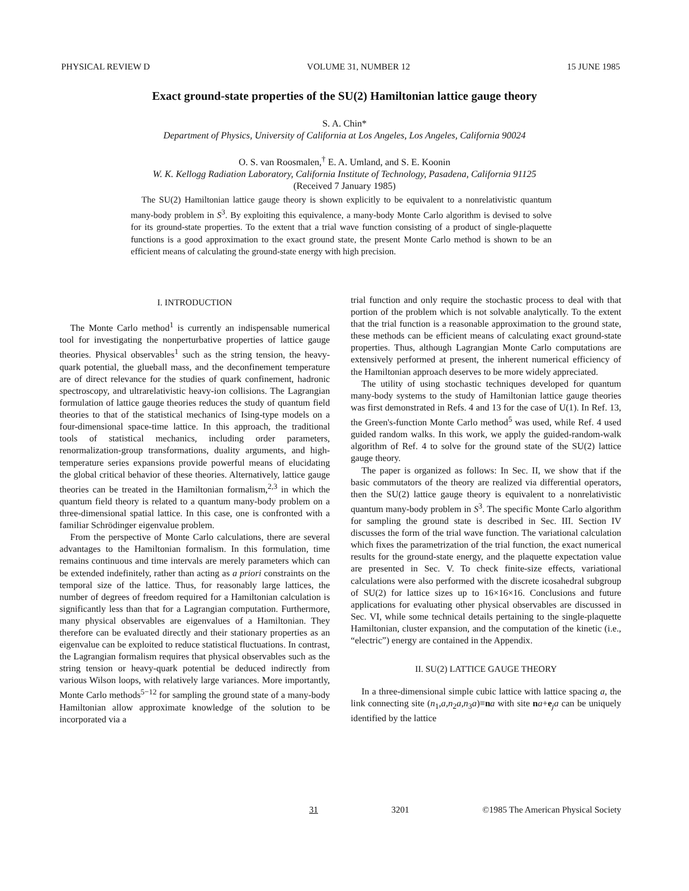PHYSICAL REVIEW D VOLUME 31, NUMBER 12 15 JUNE 1985
Exact ground-state properties of the SU(2) Hamiltonian lattice gauge theory
S. A. Chin*
Department of Physics, University of California at Los Angeles, Los Angeles, California 90024
O. S. van Roosmalen,<sup>†</sup> E. A. Umland, and S. E. Koonin
W. K. Kellogg Radiation Laboratory, California Institute of Technology, Pasadena, California 91125
(Received 7 January 1985)
The SU(2) Hamiltonian lattice gauge theory is shown explicitly to be equivalent to a nonrelativistic quantum many-body problem in S<sup>3</sup>. By exploiting this equivalence, a many-body Monte Carlo algorithm is devised to solve for its ground-state properties. To the extent that a trial wave function consisting of a product of single-plaquette functions is a good approximation to the exact ground state, the present Monte Carlo method is shown to be an efficient means of calculating the ground-state energy with high precision.
I. INTRODUCTION
The Monte Carlo method<sup>1</sup> is currently an indispensable numerical tool for investigating the nonperturbative properties of lattice gauge theories. Physical observables<sup>1</sup> such as the string tension, the heavy-quark potential, the glueball mass, and the deconfinement temperature are of direct relevance for the studies of quark confinement, hadronic spectroscopy, and ultrarelativistic heavy-ion collisions. The Lagrangian formulation of lattice gauge theories reduces the study of quantum field theories to that of the statistical mechanics of Ising-type models on a four-dimensional space-time lattice. In this approach, the traditional tools of statistical mechanics, including order parameters, renormalization-group transformations, duality arguments, and high-temperature series expansions provide powerful means of elucidating the global critical behavior of these theories. Alternatively, lattice gauge theories can be treated in the Hamiltonian formalism,<sup>2,3</sup> in which the quantum field theory is related to a quantum many-body problem on a three-dimensional spatial lattice. In this case, one is confronted with a familiar Schrödinger eigenvalue problem.
From the perspective of Monte Carlo calculations, there are several advantages to the Hamiltonian formalism. In this formulation, time remains continuous and time intervals are merely parameters which can be extended indefinitely, rather than acting as a priori constraints on the temporal size of the lattice. Thus, for reasonably large lattices, the number of degrees of freedom required for a Hamiltonian calculation is significantly less than that for a Lagrangian computation. Furthermore, many physical observables are eigenvalues of a Hamiltonian. They therefore can be evaluated directly and their stationary properties as an eigenvalue can be exploited to reduce statistical fluctuations. In contrast, the Lagrangian formalism requires that physical observables such as the string tension or heavy-quark potential be deduced indirectly from various Wilson loops, with relatively large variances. More importantly, Monte Carlo methods<sup>5−12</sup> for sampling the ground state of a many-body Hamiltonian allow approximate knowledge of the solution to be incorporated via a
trial function and only require the stochastic process to deal with that portion of the problem which is not solvable analytically. To the extent that the trial function is a reasonable approximation to the ground state, these methods can be efficient means of calculating exact ground-state properties. Thus, although Lagrangian Monte Carlo computations are extensively performed at present, the inherent numerical efficiency of the Hamiltonian approach deserves to be more widely appreciated.
The utility of using stochastic techniques developed for quantum many-body systems to the study of Hamiltonian lattice gauge theories was first demonstrated in Refs. 4 and 13 for the case of U(1). In Ref. 13, the Green's-function Monte Carlo method<sup>5</sup> was used, while Ref. 4 used guided random walks. In this work, we apply the guided-random-walk algorithm of Ref. 4 to solve for the ground state of the SU(2) lattice gauge theory.
The paper is organized as follows: In Sec. II, we show that if the basic commutators of the theory are realized via differential operators, then the SU(2) lattice gauge theory is equivalent to a nonrelativistic quantum many-body problem in S<sup>3</sup>. The specific Monte Carlo algorithm for sampling the ground state is described in Sec. III. Section IV discusses the form of the trial wave function. The variational calculation which fixes the parametrization of the trial function, the exact numerical results for the ground-state energy, and the plaquette expectation value are presented in Sec. V. To check finite-size effects, variational calculations were also performed with the discrete icosahedral subgroup of SU(2) for lattice sizes up to 16×16×16. Conclusions and future applications for evaluating other physical observables are discussed in Sec. VI, while some technical details pertaining to the single-plaquette Hamiltonian, cluster expansion, and the computation of the kinetic (i.e., “electric”) energy are contained in the Appendix.
II. SU(2) LATTICE GAUGE THEORY
In a three-dimensional simple cubic lattice with lattice spacing a, the link connecting site (n<sub>1</sub>,a,n<sub>2</sub>a,n<sub>3</sub>a)≡na with site na+e<sub>j</sub>a can be uniquely identified by the lattice
31 3201 ©1985 The American Physical Society